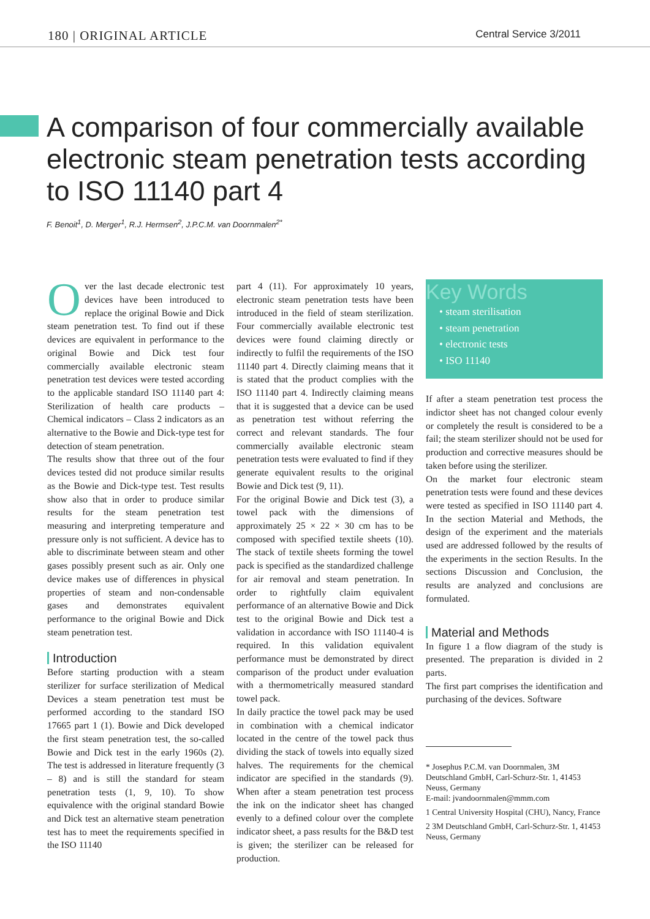180 | ORIGINAL ARTICLE Central Service 3/2011
A comparison of four commercially available electronic steam penetration tests according to ISO 11140 part 4
F. Benoit<sup>1</sup>, D. Merger<sup>1</sup>, R.J. Hermsen<sup>2</sup>, J.P.C.M. van Doornmalen<sup>2*</sup>
Over the last decade electronic test devices have been introduced to replace the original Bowie and Dick steam penetration test. To find out if these devices are equivalent in performance to the original Bowie and Dick test four commercially available electronic steam penetration test devices were tested according to the applicable standard ISO 11140 part 4: Sterilization of health care products – Chemical indicators – Class 2 indicators as an alternative to the Bowie and Dick-type test for detection of steam penetration.
The results show that three out of the four devices tested did not produce similar results as the Bowie and Dick-type test. Test results show also that in order to produce similar results for the steam penetration test measuring and interpreting temperature and pressure only is not sufficient. A device has to able to discriminate between steam and other gases possibly present such as air. Only one device makes use of differences in physical properties of steam and non-condensable gases and demonstrates equivalent performance to the original Bowie and Dick steam penetration test.
Introduction
Before starting production with a steam sterilizer for surface sterilization of Medical Devices a steam penetration test must be performed according to the standard ISO 17665 part 1 (1). Bowie and Dick developed the first steam penetration test, the so-called Bowie and Dick test in the early 1960s (2). The test is addressed in literature frequently (3 – 8) and is still the standard for steam penetration tests (1, 9, 10). To show equivalence with the original standard Bowie and Dick test an alternative steam penetration test has to meet the requirements specified in the ISO 11140
part 4 (11). For approximately 10 years, electronic steam penetration tests have been introduced in the field of steam sterilization. Four commercially available electronic test devices were found claiming directly or indirectly to fulfil the requirements of the ISO 11140 part 4. Directly claiming means that it is stated that the product complies with the ISO 11140 part 4. Indirectly claiming means that it is suggested that a device can be used as penetration test without referring the correct and relevant standards. The four commercially available electronic steam penetration tests were evaluated to find if they generate equivalent results to the original Bowie and Dick test (9, 11).
For the original Bowie and Dick test (3), a towel pack with the dimensions of approximately 25 × 22 × 30 cm has to be composed with specified textile sheets (10). The stack of textile sheets forming the towel pack is specified as the standardized challenge for air removal and steam penetration. In order to rightfully claim equivalent performance of an alternative Bowie and Dick test to the original Bowie and Dick test a validation in accordance with ISO 11140-4 is required. In this validation equivalent performance must be demonstrated by direct comparison of the product under evaluation with a thermometrically measured standard towel pack.
In daily practice the towel pack may be used in combination with a chemical indicator located in the centre of the towel pack thus dividing the stack of towels into equally sized halves. The requirements for the chemical indicator are specified in the standards (9). When after a steam penetration test process the ink on the indicator sheet has changed evenly to a defined colour over the complete indicator sheet, a pass results for the B&D test is given; the sterilizer can be released for production.
Key Words
• steam sterilisation
• steam penetration
• electronic tests
• ISO 11140
If after a steam penetration test process the indictor sheet has not changed colour evenly or completely the result is considered to be a fail; the steam sterilizer should not be used for production and corrective measures should be taken before using the sterilizer.
On the market four electronic steam penetration tests were found and these devices were tested as specified in ISO 11140 part 4. In the section Material and Methods, the design of the experiment and the materials used are addressed followed by the results of the experiments in the section Results. In the sections Discussion and Conclusion, the results are analyzed and conclusions are formulated.
Material and Methods
In figure 1 a flow diagram of the study is presented. The preparation is divided in 2 parts.
The first part comprises the identification and purchasing of the devices. Software
* Josephus P.C.M. van Doornmalen, 3M Deutschland GmbH, Carl-Schurz-Str. 1, 41453 Neuss, Germany
E-mail: jvandoornmalen@mmm.com
1 Central University Hospital (CHU), Nancy, France
2 3M Deutschland GmbH, Carl-Schurz-Str. 1, 41453 Neuss, Germany